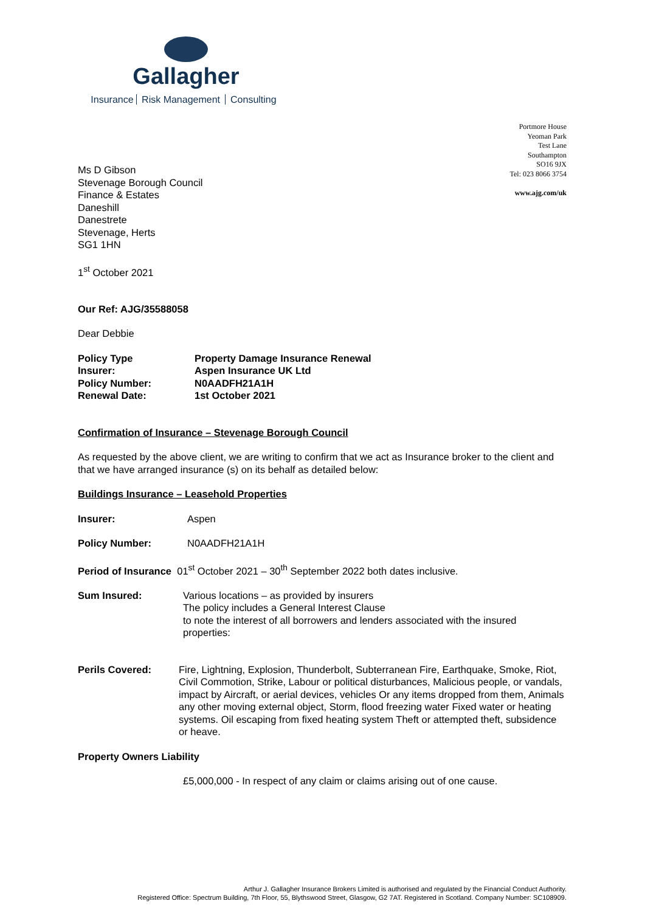Gallagher
Insurance Risk Management Consulting
Portmore House
Yeoman Park
Test Lane
Southampton
SO16 9JX
Tel: 023 8066 3754
www.ajg.com/uk
Ms D Gibson
Stevenage Borough Council
Finance & Estates
Daneshill
Danestrete
Stevenage, Herts
SG1 1HN
1<sup>st</sup> October 2021
Our Ref: AJG/35588058
Dear Debbie
Policy Type
Insurer:
Policy Number:
Renewal Date:
Property Damage Insurance Renewal
Aspen Insurance UK Ltd
N0AADFH21A1H
1st October 2021
Confirmation of Insurance – Stevenage Borough Council
As requested by the above client, we are writing to confirm that we act as Insurance broker to the client and that we have arranged insurance (s) on its behalf as detailed below:
Buildings Insurance – Leasehold Properties
Insurer: Aspen
Policy Number: N0AADFH21A1H
Period of Insurance 01<sup>st</sup> October 2021 – 30<sup>th</sup> September 2022 both dates inclusive.
Sum Insured: Various locations – as provided by insurers
The policy includes a General Interest Clause
to note the interest of all borrowers and lenders associated with the insured properties:
Perils Covered: Fire, Lightning, Explosion, Thunderbolt, Subterranean Fire, Earthquake, Smoke, Riot, Civil Commotion, Strike, Labour or political disturbances, Malicious people, or vandals, impact by Aircraft, or aerial devices, vehicles Or any items dropped from them, Animals any other moving external object, Storm, flood freezing water Fixed water or heating systems. Oil escaping from fixed heating system Theft or attempted theft, subsidence or heave.
Property Owners Liability
£5,000,000 - In respect of any claim or claims arising out of one cause.
Arthur J. Gallagher Insurance Brokers Limited is authorised and regulated by the Financial Conduct Authority.
Registered Office: Spectrum Building, 7th Floor, 55, Blythswood Street, Glasgow, G2 7AT. Registered in Scotland. Company Number: SC108909.